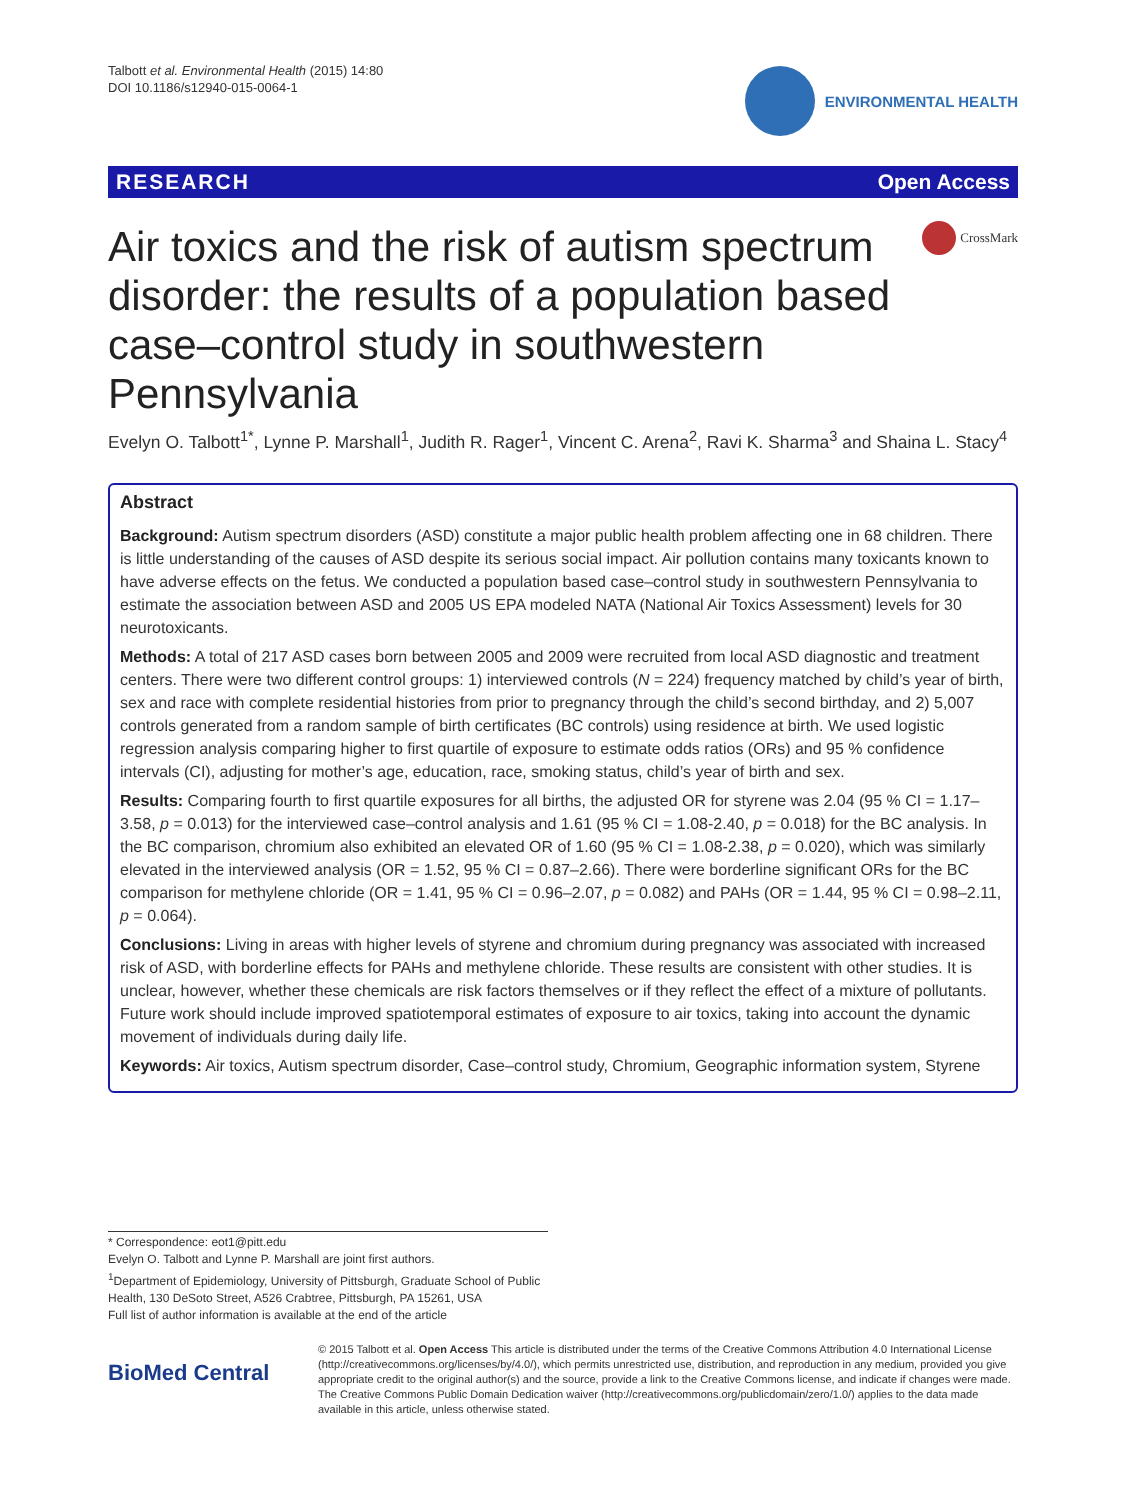Talbott et al. Environmental Health (2015) 14:80
DOI 10.1186/s12940-015-0064-1
ENVIRONMENTAL HEALTH
RESEARCH Open Access
Air toxics and the risk of autism spectrum disorder: the results of a population based case–control study in southwestern Pennsylvania
CrossMark
Evelyn O. Talbott<sup>1*</sup>, Lynne P. Marshall<sup>1</sup>, Judith R. Rager<sup>1</sup>, Vincent C. Arena<sup>2</sup>, Ravi K. Sharma<sup>3</sup> and Shaina L. Stacy<sup>4</sup>
Abstract
Background: Autism spectrum disorders (ASD) constitute a major public health problem affecting one in 68 children. There is little understanding of the causes of ASD despite its serious social impact. Air pollution contains many toxicants known to have adverse effects on the fetus. We conducted a population based case–control study in southwestern Pennsylvania to estimate the association between ASD and 2005 US EPA modeled NATA (National Air Toxics Assessment) levels for 30 neurotoxicants.
Methods: A total of 217 ASD cases born between 2005 and 2009 were recruited from local ASD diagnostic and treatment centers. There were two different control groups: 1) interviewed controls (N = 224) frequency matched by child’s year of birth, sex and race with complete residential histories from prior to pregnancy through the child’s second birthday, and 2) 5,007 controls generated from a random sample of birth certificates (BC controls) using residence at birth. We used logistic regression analysis comparing higher to first quartile of exposure to estimate odds ratios (ORs) and 95 % confidence intervals (CI), adjusting for mother’s age, education, race, smoking status, child’s year of birth and sex.
Results: Comparing fourth to first quartile exposures for all births, the adjusted OR for styrene was 2.04 (95 % CI = 1.17–3.58, p = 0.013) for the interviewed case–control analysis and 1.61 (95 % CI = 1.08-2.40, p = 0.018) for the BC analysis. In the BC comparison, chromium also exhibited an elevated OR of 1.60 (95 % CI = 1.08-2.38, p = 0.020), which was similarly elevated in the interviewed analysis (OR = 1.52, 95 % CI = 0.87–2.66). There were borderline significant ORs for the BC comparison for methylene chloride (OR = 1.41, 95 % CI = 0.96–2.07, p = 0.082) and PAHs (OR = 1.44, 95 % CI = 0.98–2.11, p = 0.064).
Conclusions: Living in areas with higher levels of styrene and chromium during pregnancy was associated with increased risk of ASD, with borderline effects for PAHs and methylene chloride. These results are consistent with other studies. It is unclear, however, whether these chemicals are risk factors themselves or if they reflect the effect of a mixture of pollutants. Future work should include improved spatiotemporal estimates of exposure to air toxics, taking into account the dynamic movement of individuals during daily life.
Keywords: Air toxics, Autism spectrum disorder, Case–control study, Chromium, Geographic information system, Styrene
* Correspondence: eot1@pitt.edu
Evelyn O. Talbott and Lynne P. Marshall are joint first authors.
<sup>1</sup> Department of Epidemiology, University of Pittsburgh, Graduate School of Public Health, 130 DeSoto Street, A526 Crabtree, Pittsburgh, PA 15261, USA
Full list of author information is available at the end of the article
BioMed Central
© 2015 Talbott et al. Open Access This article is distributed under the terms of the Creative Commons Attribution 4.0 International License (http://creativecommons.org/licenses/by/4.0/), which permits unrestricted use, distribution, and reproduction in any medium, provided you give appropriate credit to the original author(s) and the source, provide a link to the Creative Commons license, and indicate if changes were made. The Creative Commons Public Domain Dedication waiver (http://creativecommons.org/publicdomain/zero/1.0/) applies to the data made available in this article, unless otherwise stated.